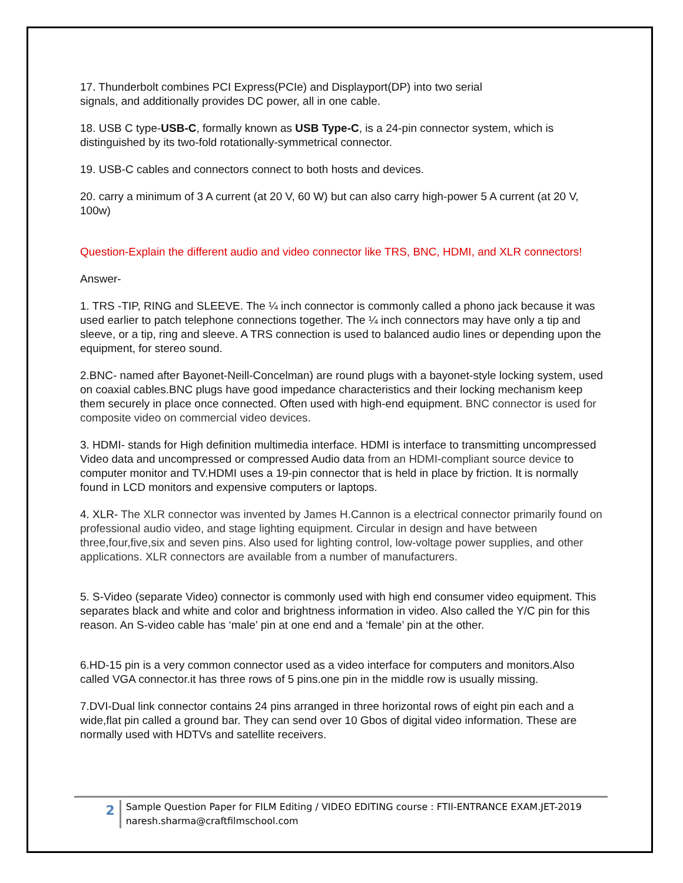17. Thunderbolt combines PCI Express(PCIe) and Displayport(DP) into two serial
signals, and additionally provides DC power, all in one cable.
18. USB C type-USB-C, formally known as USB Type-C, is a 24-pin connector system, which is distinguished by its two-fold rotationally-symmetrical connector.
19. USB-C cables and connectors connect to both hosts and devices.
20. carry a minimum of 3 A current (at 20 V, 60 W) but can also carry high-power 5 A current (at 20 V, 100w)
Question-Explain the different audio and video connector like TRS, BNC, HDMI, and XLR connectors!
Answer-
1. TRS -TIP, RING and SLEEVE. The ¼ inch connector is commonly called a phono jack because it was used earlier to patch telephone connections together. The ¼ inch connectors may have only a tip and sleeve, or a tip, ring and sleeve. A TRS connection is used to balanced audio lines or depending upon the equipment, for stereo sound.
2.BNC- named after Bayonet-Neill-Concelman) are round plugs with a bayonet-style locking system, used on coaxial cables.BNC plugs have good impedance characteristics and their locking mechanism keep them securely in place once connected. Often used with high-end equipment. BNC connector is used for composite video on commercial video devices.
3. HDMI- stands for High definition multimedia interface. HDMI is interface to transmitting uncompressed Video data and uncompressed or compressed Audio data from an HDMI-compliant source device to computer monitor and TV.HDMI uses a 19-pin connector that is held in place by friction. It is normally found in LCD monitors and expensive computers or laptops.
4. XLR- The XLR connector was invented by James H.Cannon is a electrical connector primarily found on professional audio video, and stage lighting equipment. Circular in design and have between three,four,five,six and seven pins. Also used for lighting control, low-voltage power supplies, and other applications. XLR connectors are available from a number of manufacturers.
5. S-Video (separate Video) connector is commonly used with high end consumer video equipment. This separates black and white and color and brightness information in video. Also called the Y/C pin for this reason. An S-video cable has ‘male’ pin at one end and a ‘female’ pin at the other.
6.HD-15 pin is a very common connector used as a video interface for computers and monitors.Also called VGA connector.it has three rows of 5 pins.one pin in the middle row is usually missing.
7.DVI-Dual link connector contains 24 pins arranged in three horizontal rows of eight pin each and a wide,flat pin called a ground bar. They can send over 10 Gbos of digital video information. These are normally used with HDTVs and satellite receivers.
2
Sample Question Paper for FILM Editing / VIDEO EDITING course : FTII-ENTRANCE EXAM.JET-2019 naresh.sharma@craftfilmschool.com